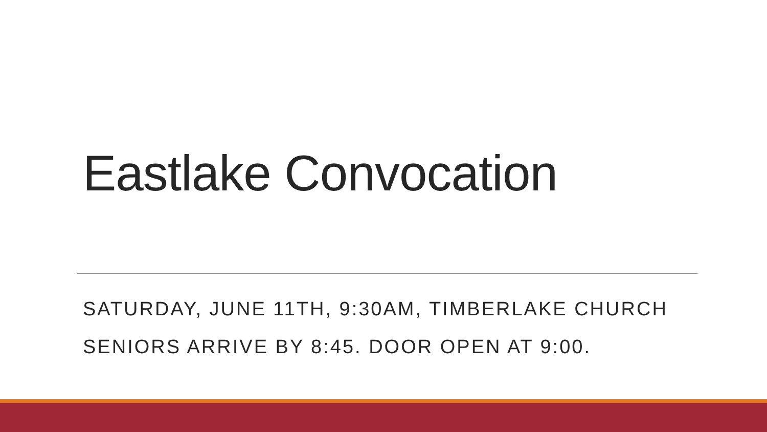Eastlake Convocation
SATURDAY, JUNE 11TH, 9:30AM, TIMBERLAKE CHURCH
SENIORS ARRIVE BY 8:45. DOOR OPEN AT 9:00.